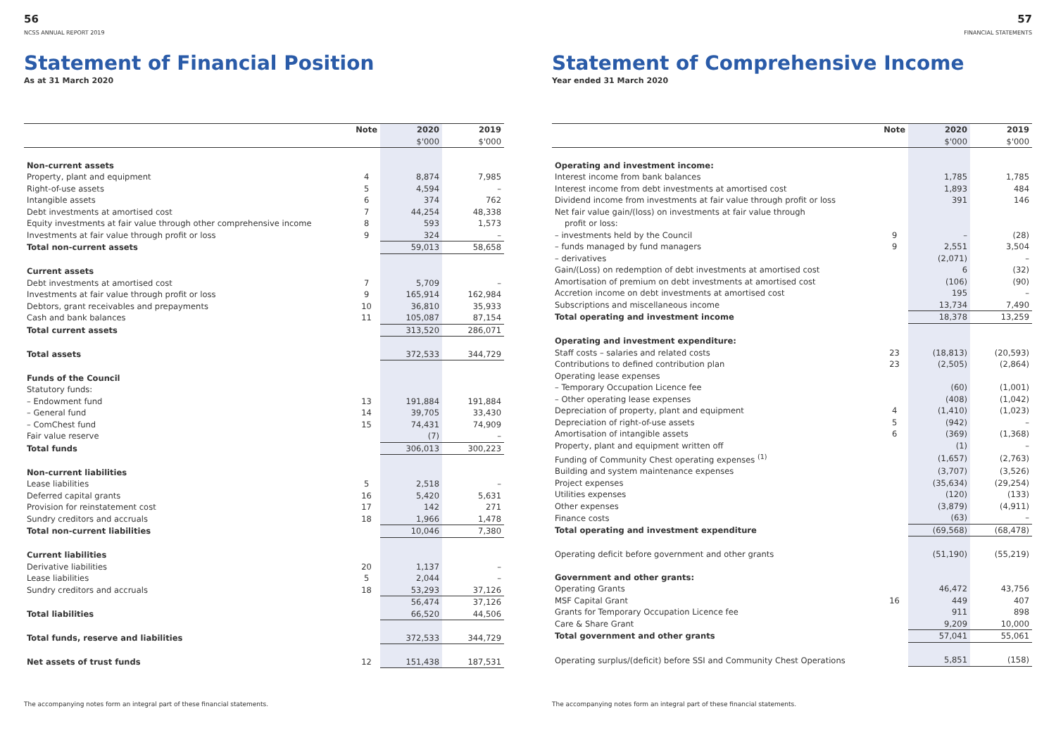56
NCSS ANNUAL REPORT 2019
Statement of Financial Position
As at 31 March 2020
| | Note | 2020 | 2019 |
| --- | --- | --- | --- |
| | | $'000 | $'000 |
| Non-current assets | | | |
| Property, plant and equipment | 4 | 8,874 | 7,985 |
| Right-of-use assets | 5 | 4,594 | – |
| Intangible assets | 6 | 374 | 762 |
| Debt investments at amortised cost | 7 | 44,254 | 48,338 |
| Equity investments at fair value through other comprehensive income | 8 | 593 | 1,573 |
| Investments at fair value through profit or loss | 9 | 324 | – |
| Total non-current assets | | 59,013 | 58,658 |
| Current assets | | | |
| Debt investments at amortised cost | 7 | 5,709 | – |
| Investments at fair value through profit or loss | 9 | 165,914 | 162,984 |
| Debtors, grant receivables and prepayments | 10 | 36,810 | 35,933 |
| Cash and bank balances | 11 | 105,087 | 87,154 |
| Total current assets | | 313,520 | 286,071 |
| Total assets | | 372,533 | 344,729 |
| Funds of the Council | | | |
| Statutory funds: | | | |
| – Endowment fund | 13 | 191,884 | 191,884 |
| – General fund | 14 | 39,705 | 33,430 |
| – ComChest fund | 15 | 74,431 | 74,909 |
| Fair value reserve | | (7) | – |
| Total funds | | 306,013 | 300,223 |
| Non-current liabilities | | | |
| Lease liabilities | 5 | 2,518 | – |
| Deferred capital grants | 16 | 5,420 | 5,631 |
| Provision for reinstatement cost | 17 | 142 | 271 |
| Sundry creditors and accruals | 18 | 1,966 | 1,478 |
| Total non-current liabilities | | 10,046 | 7,380 |
| Current liabilities | | | |
| Derivative liabilities | 20 | 1,137 | – |
| Lease liabilities | 5 | 2,044 | – |
| Sundry creditors and accruals | 18 | 53,293 | 37,126 |
| | | 56,474 | 37,126 |
| Total liabilities | | 66,520 | 44,506 |
| Total funds, reserve and liabilities | | 372,533 | 344,729 |
| Net assets of trust funds | 12 | 151,438 | 187,531 |
The accompanying notes form an integral part of these financial statements.
57
FINANCIAL STATEMENTS
Statement of Comprehensive Income
Year ended 31 March 2020
| | Note | 2020 | 2019 |
| --- | --- | --- | --- |
| | | $'000 | $'000 |
| Operating and investment income: | | | |
| Interest income from bank balances | | 1,785 | 1,785 |
| Interest income from debt investments at amortised cost | | 1,893 | 484 |
| Dividend income from investments at fair value through profit or loss | | 391 | 146 |
| Net fair value gain/(loss) on investments at fair value through | | | |
| profit or loss: | | | |
| – investments held by the Council | 9 | – | (28) |
| – funds managed by fund managers | 9 | 2,551 | 3,504 |
| – derivatives | | (2,071) | – |
| Gain/(Loss) on redemption of debt investments at amortised cost | | 6 | (32) |
| Amortisation of premium on debt investments at amortised cost | | (106) | (90) |
| Accretion income on debt investments at amortised cost | | 195 | – |
| Subscriptions and miscellaneous income | | 13,734 | 7,490 |
| Total operating and investment income | | 18,378 | 13,259 |
| Operating and investment expenditure: | | | |
| Staff costs – salaries and related costs | 23 | (18,813) | (20,593) |
| Contributions to defined contribution plan | 23 | (2,505) | (2,864) |
| Operating lease expenses | | | |
| – Temporary Occupation Licence fee | | (60) | (1,001) |
| – Other operating lease expenses | | (408) | (1,042) |
| Depreciation of property, plant and equipment | 4 | (1,410) | (1,023) |
| Depreciation of right-of-use assets | 5 | (942) | – |
| Amortisation of intangible assets | 6 | (369) | (1,368) |
| Property, plant and equipment written off | | (1) | – |
| Funding of Community Chest operating expenses <sup>(1)</sup> | | (1,657) | (2,763) |
| Building and system maintenance expenses | | (3,707) | (3,526) |
| Project expenses | | (35,634) | (29,254) |
| Utilities expenses | | (120) | (133) |
| Other expenses | | (3,879) | (4,911) |
| Finance costs | | (63) | – |
| Total operating and investment expenditure | | (69,568) | (68,478) |
| Operating deficit before government and other grants | | (51,190) | (55,219) |
| Government and other grants: | | | |
| Operating Grants | | 46,472 | 43,756 |
| MSF Capital Grant | 16 | 449 | 407 |
| Grants for Temporary Occupation Licence fee | | 911 | 898 |
| Care & Share Grant | | 9,209 | 10,000 |
| Total government and other grants | | 57,041 | 55,061 |
| Operating surplus/(deficit) before SSI and Community Chest Operations | | 5,851 | (158) |
The accompanying notes form an integral part of these financial statements.